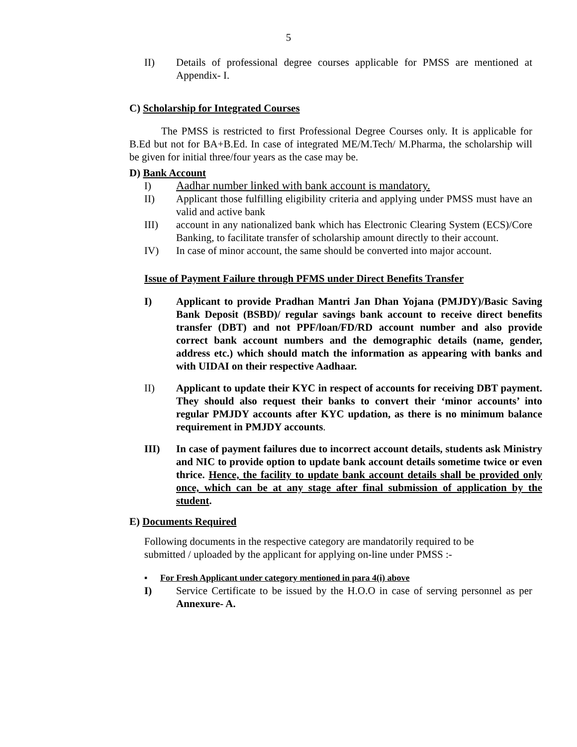5
II) Details of professional degree courses applicable for PMSS are mentioned at Appendix- I.
C) Scholarship for Integrated Courses
The PMSS is restricted to first Professional Degree Courses only. It is applicable for B.Ed but not for BA+B.Ed. In case of integrated ME/M.Tech/ M.Pharma, the scholarship will be given for initial three/four years as the case may be.
D) Bank Account
I) Aadhar number linked with bank account is mandatory.
II) Applicant those fulfilling eligibility criteria and applying under PMSS must have an valid and active bank
III) account in any nationalized bank which has Electronic Clearing System (ECS)/Core Banking, to facilitate transfer of scholarship amount directly to their account.
IV) In case of minor account, the same should be converted into major account.
Issue of Payment Failure through PFMS under Direct Benefits Transfer
I) Applicant to provide Pradhan Mantri Jan Dhan Yojana (PMJDY)/Basic Saving Bank Deposit (BSBD)/ regular savings bank account to receive direct benefits transfer (DBT) and not PPF/loan/FD/RD account number and also provide correct bank account numbers and the demographic details (name, gender, address etc.) which should match the information as appearing with banks and with UIDAI on their respective Aadhaar.
II) Applicant to update their KYC in respect of accounts for receiving DBT payment. They should also request their banks to convert their ‘minor accounts’ into regular PMJDY accounts after KYC updation, as there is no minimum balance requirement in PMJDY accounts.
III) In case of payment failures due to incorrect account details, students ask Ministry and NIC to provide option to update bank account details sometime twice or even thrice. Hence, the facility to update bank account details shall be provided only once, which can be at any stage after final submission of application by the student.
E) Documents Required
Following documents in the respective category are mandatorily required to be submitted / uploaded by the applicant for applying on-line under PMSS :-
▪ For Fresh Applicant under category mentioned in para 4(i) above
I) Service Certificate to be issued by the H.O.O in case of serving personnel as per Annexure- A.